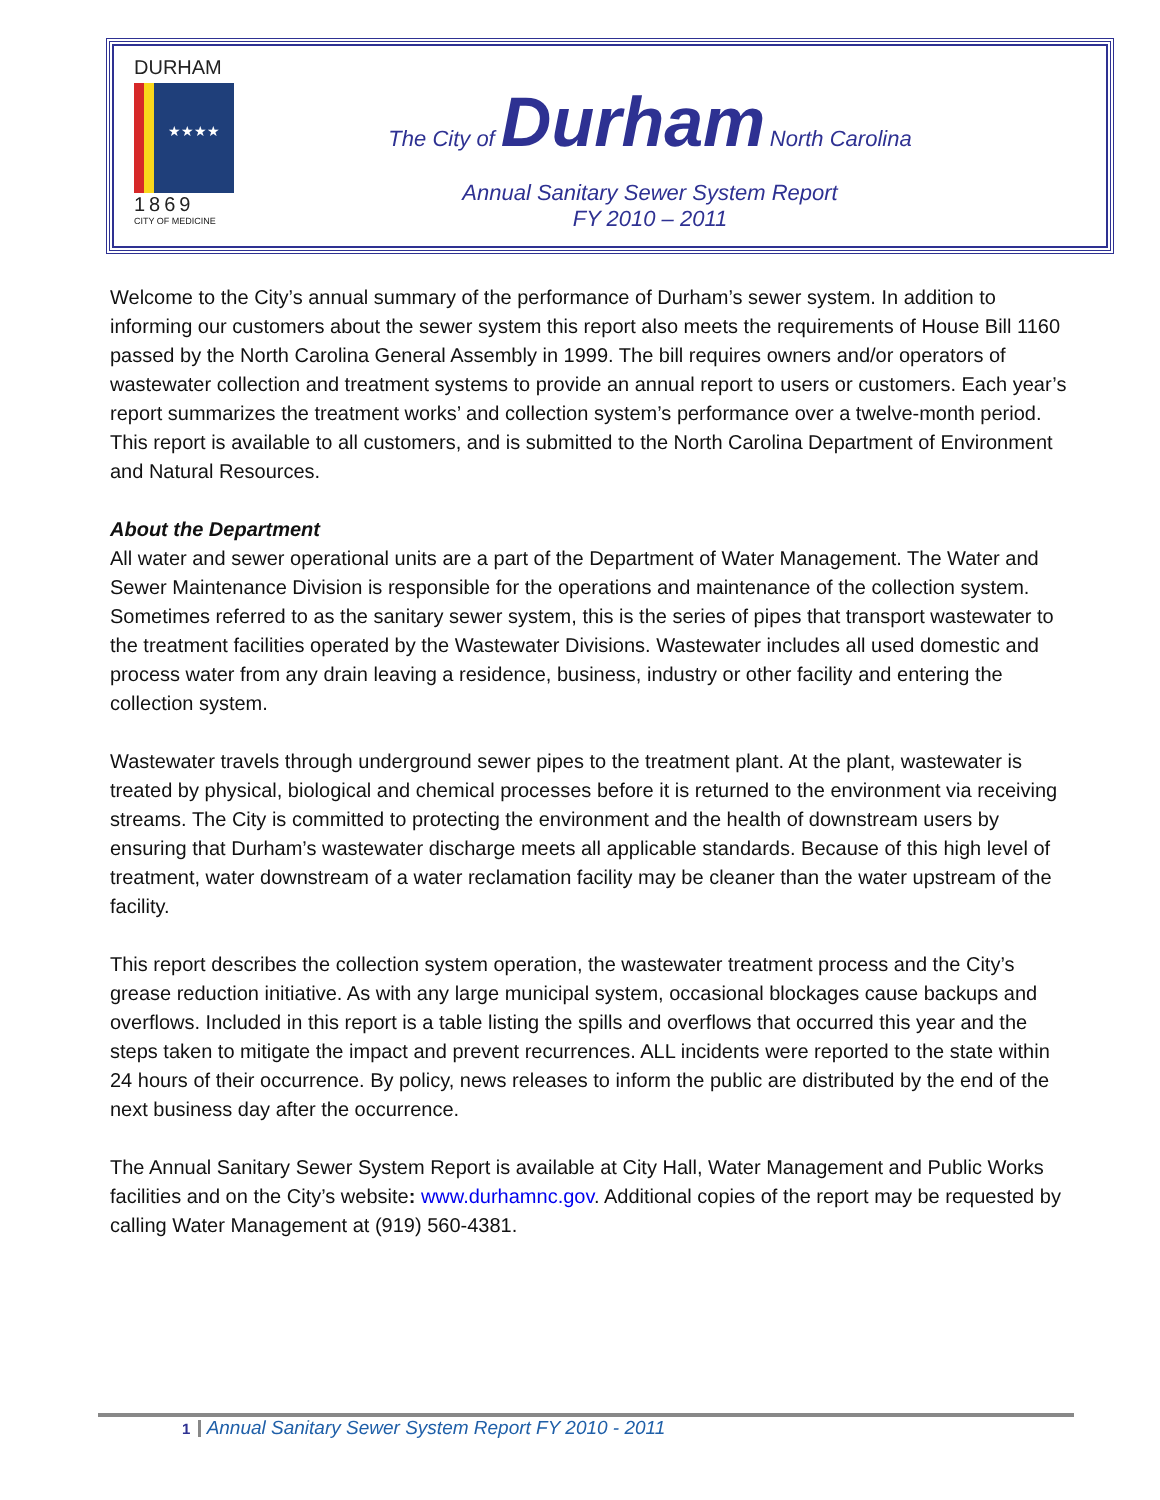DURHAM
★★★★
1869
CITY OF MEDICINE
The City of Durham North Carolina
Annual Sanitary Sewer System Report
FY 2010 – 2011
Welcome to the City’s annual summary of the performance of Durham’s sewer system. In addition to informing our customers about the sewer system this report also meets the requirements of House Bill 1160 passed by the North Carolina General Assembly in 1999. The bill requires owners and/or operators of wastewater collection and treatment systems to provide an annual report to users or customers. Each year’s report summarizes the treatment works’ and collection system’s performance over a twelve-month period. This report is available to all customers, and is submitted to the North Carolina Department of Environment and Natural Resources.
About the Department
All water and sewer operational units are a part of the Department of Water Management. The Water and Sewer Maintenance Division is responsible for the operations and maintenance of the collection system. Sometimes referred to as the sanitary sewer system, this is the series of pipes that transport wastewater to the treatment facilities operated by the Wastewater Divisions. Wastewater includes all used domestic and process water from any drain leaving a residence, business, industry or other facility and entering the collection system.
Wastewater travels through underground sewer pipes to the treatment plant. At the plant, wastewater is treated by physical, biological and chemical processes before it is returned to the environment via receiving streams. The City is committed to protecting the environment and the health of downstream users by ensuring that Durham’s wastewater discharge meets all applicable standards. Because of this high level of treatment, water downstream of a water reclamation facility may be cleaner than the water upstream of the facility.
This report describes the collection system operation, the wastewater treatment process and the City’s grease reduction initiative. As with any large municipal system, occasional blockages cause backups and overflows. Included in this report is a table listing the spills and overflows that occurred this year and the steps taken to mitigate the impact and prevent recurrences. ALL incidents were reported to the state within 24 hours of their occurrence. By policy, news releases to inform the public are distributed by the end of the next business day after the occurrence.
The Annual Sanitary Sewer System Report is available at City Hall, Water Management and Public Works facilities and on the City’s website: www.durhamnc.gov. Additional copies of the report may be requested by calling Water Management at (919) 560-4381.
1 Annual Sanitary Sewer System Report FY 2010 - 2011